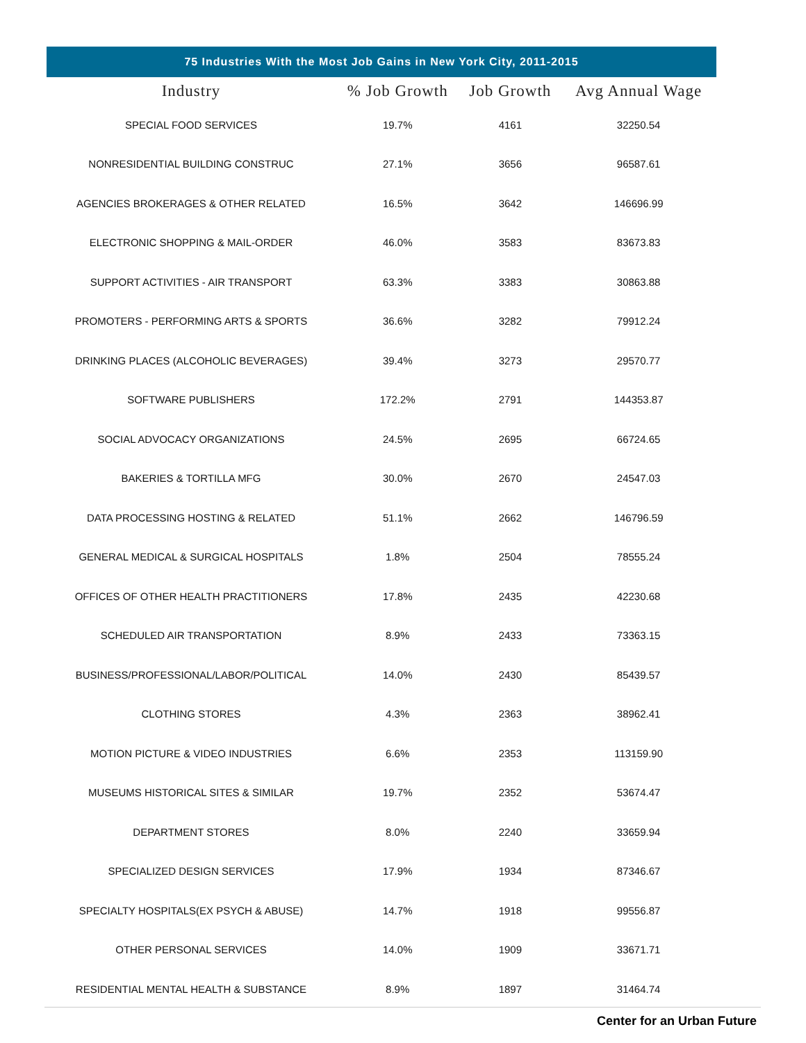75 Industries With the Most Job Gains in New York City, 2011-2015
| Industry | % Job Growth | Job Growth | Avg Annual Wage |
| --- | --- | --- | --- |
| SPECIAL FOOD SERVICES | 19.7% | 4161 | 32250.54 |
| NONRESIDENTIAL BUILDING CONSTRUC | 27.1% | 3656 | 96587.61 |
| AGENCIES BROKERAGES & OTHER RELATED | 16.5% | 3642 | 146696.99 |
| ELECTRONIC SHOPPING & MAIL-ORDER | 46.0% | 3583 | 83673.83 |
| SUPPORT ACTIVITIES - AIR TRANSPORT | 63.3% | 3383 | 30863.88 |
| PROMOTERS - PERFORMING ARTS & SPORTS | 36.6% | 3282 | 79912.24 |
| DRINKING PLACES (ALCOHOLIC BEVERAGES) | 39.4% | 3273 | 29570.77 |
| SOFTWARE PUBLISHERS | 172.2% | 2791 | 144353.87 |
| SOCIAL ADVOCACY ORGANIZATIONS | 24.5% | 2695 | 66724.65 |
| BAKERIES & TORTILLA MFG | 30.0% | 2670 | 24547.03 |
| DATA PROCESSING HOSTING & RELATED | 51.1% | 2662 | 146796.59 |
| GENERAL MEDICAL & SURGICAL HOSPITALS | 1.8% | 2504 | 78555.24 |
| OFFICES OF OTHER HEALTH PRACTITIONERS | 17.8% | 2435 | 42230.68 |
| SCHEDULED AIR TRANSPORTATION | 8.9% | 2433 | 73363.15 |
| BUSINESS/PROFESSIONAL/LABOR/POLITICAL | 14.0% | 2430 | 85439.57 |
| CLOTHING STORES | 4.3% | 2363 | 38962.41 |
| MOTION PICTURE & VIDEO INDUSTRIES | 6.6% | 2353 | 113159.90 |
| MUSEUMS HISTORICAL SITES & SIMILAR | 19.7% | 2352 | 53674.47 |
| DEPARTMENT STORES | 8.0% | 2240 | 33659.94 |
| SPECIALIZED DESIGN SERVICES | 17.9% | 1934 | 87346.67 |
| SPECIALTY HOSPITALS(EX PSYCH & ABUSE) | 14.7% | 1918 | 99556.87 |
| OTHER PERSONAL SERVICES | 14.0% | 1909 | 33671.71 |
| RESIDENTIAL MENTAL HEALTH & SUBSTANCE | 8.9% | 1897 | 31464.74 |
Center for an Urban Future